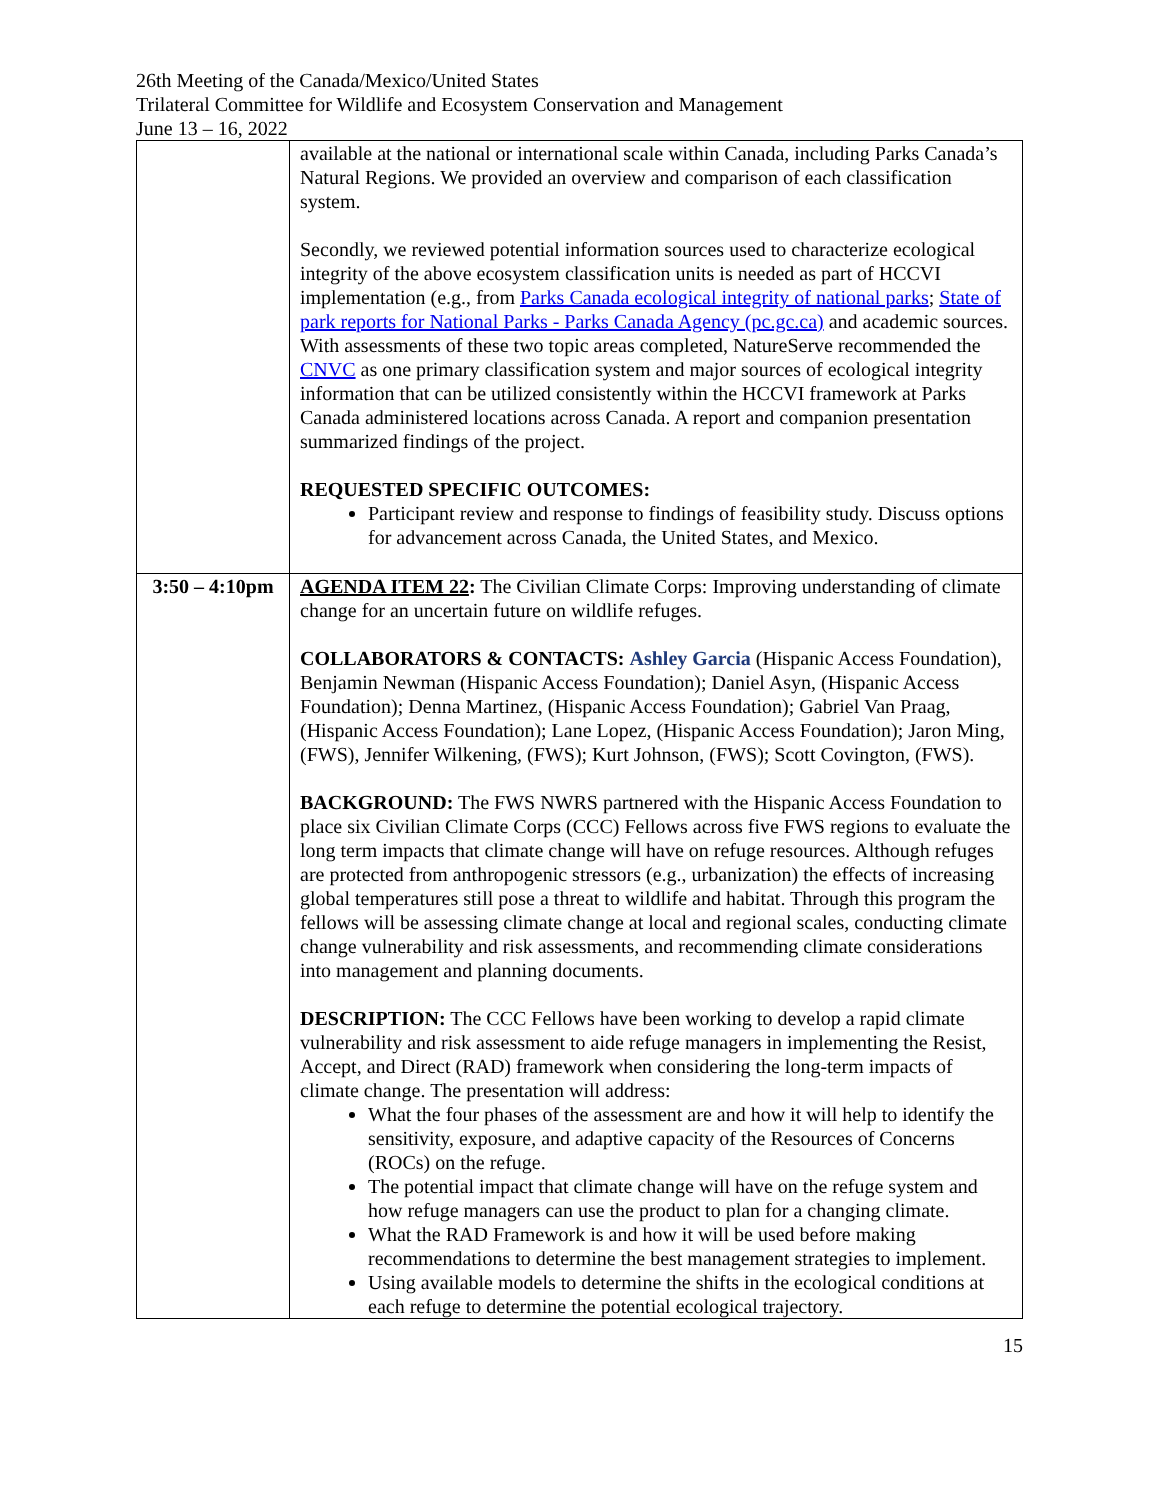26th Meeting of the Canada/Mexico/United States
Trilateral Committee for Wildlife and Ecosystem Conservation and Management
June 13 – 16, 2022
| | available at the national or international scale within Canada, including Parks Canada’s Natural Regions. We provided an overview and comparison of each classification system. Secondly, we reviewed potential information sources used to characterize ecological integrity of the above ecosystem classification units is needed as part of HCCVI implementation (e.g., from Parks Canada ecological integrity of national parks ; State of park reports for National Parks - Parks Canada Agency (pc.gc.ca) and academic sources. With assessments of these two topic areas completed, NatureServe recommended the CNVC as one primary classification system and major sources of ecological integrity information that can be utilized consistently within the HCCVI framework at Parks Canada administered locations across Canada. A report and companion presentation summarized findings of the project. REQUESTED SPECIFIC OUTCOMES: Participant review and response to findings of feasibility study. Discuss options for advancement across Canada, the United States, and Mexico. |
| 3:50 – 4:10pm | AGENDA ITEM 22 : The Civilian Climate Corps: Improving understanding of climate change for an uncertain future on wildlife refuges. COLLABORATORS & CONTACTS: Ashley Garcia (Hispanic Access Foundation), Benjamin Newman (Hispanic Access Foundation); Daniel Asyn, (Hispanic Access Foundation); Denna Martinez, (Hispanic Access Foundation); Gabriel Van Praag, (Hispanic Access Foundation); Lane Lopez, (Hispanic Access Foundation); Jaron Ming, (FWS), Jennifer Wilkening, (FWS); Kurt Johnson, (FWS); Scott Covington, (FWS). BACKGROUND: The FWS NWRS partnered with the Hispanic Access Foundation to place six Civilian Climate Corps (CCC) Fellows across five FWS regions to evaluate the long term impacts that climate change will have on refuge resources. Although refuges are protected from anthropogenic stressors (e.g., urbanization) the effects of increasing global temperatures still pose a threat to wildlife and habitat. Through this program the fellows will be assessing climate change at local and regional scales, conducting climate change vulnerability and risk assessments, and recommending climate considerations into management and planning documents. DESCRIPTION: The CCC Fellows have been working to develop a rapid climate vulnerability and risk assessment to aide refuge managers in implementing the Resist, Accept, and Direct (RAD) framework when considering the long-term impacts of climate change. The presentation will address: What the four phases of the assessment are and how it will help to identify the sensitivity, exposure, and adaptive capacity of the Resources of Concerns (ROCs) on the refuge. The potential impact that climate change will have on the refuge system and how refuge managers can use the product to plan for a changing climate. What the RAD Framework is and how it will be used before making recommendations to determine the best management strategies to implement. Using available models to determine the shifts in the ecological conditions at each refuge to determine the potential ecological trajectory. |
15